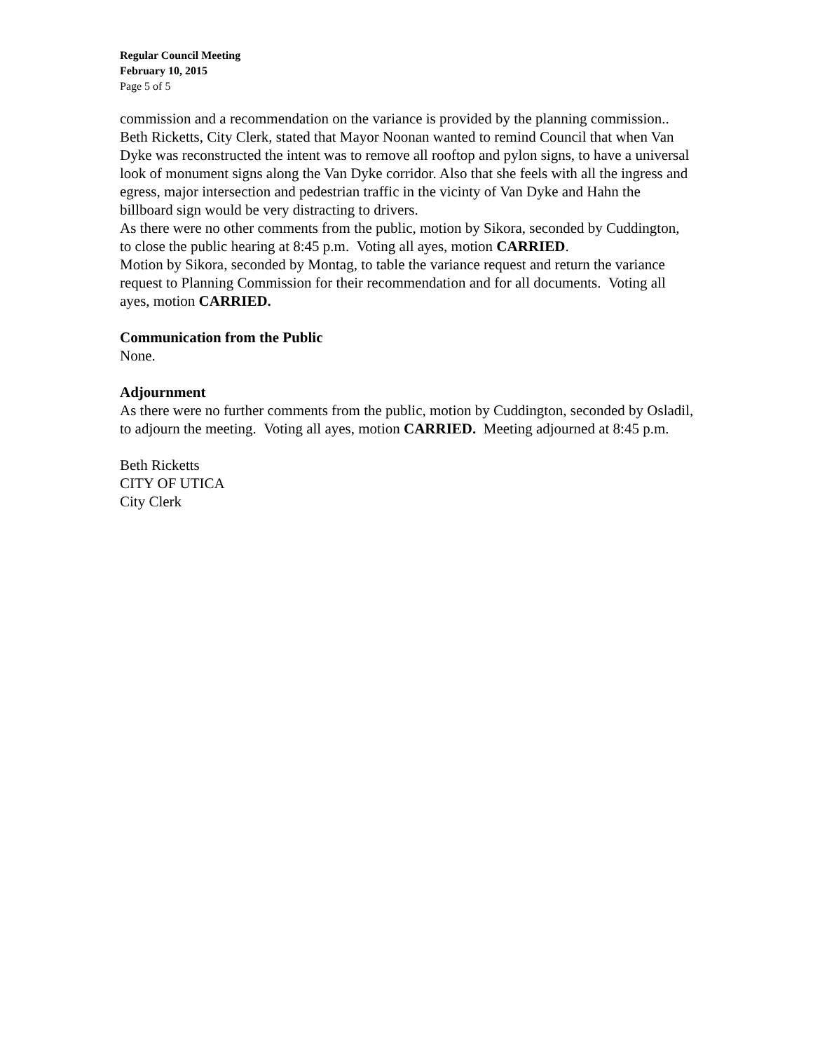Regular Council Meeting
February 10, 2015
Page 5 of 5
commission and a recommendation on the variance is provided by the planning commission..
Beth Ricketts, City Clerk, stated that Mayor Noonan wanted to remind Council that when Van Dyke was reconstructed the intent was to remove all rooftop and pylon signs, to have a universal look of monument signs along the Van Dyke corridor. Also that she feels with all the ingress and egress, major intersection and pedestrian traffic in the vicinty of Van Dyke and Hahn the billboard sign would be very distracting to drivers.
As there were no other comments from the public, motion by Sikora, seconded by Cuddington, to close the public hearing at 8:45 p.m. Voting all ayes, motion CARRIED.
Motion by Sikora, seconded by Montag, to table the variance request and return the variance request to Planning Commission for their recommendation and for all documents. Voting all ayes, motion CARRIED.
Communication from the Public
None.
Adjournment
As there were no further comments from the public, motion by Cuddington, seconded by Osladil, to adjourn the meeting. Voting all ayes, motion CARRIED. Meeting adjourned at 8:45 p.m.
Beth Ricketts
CITY OF UTICA
City Clerk